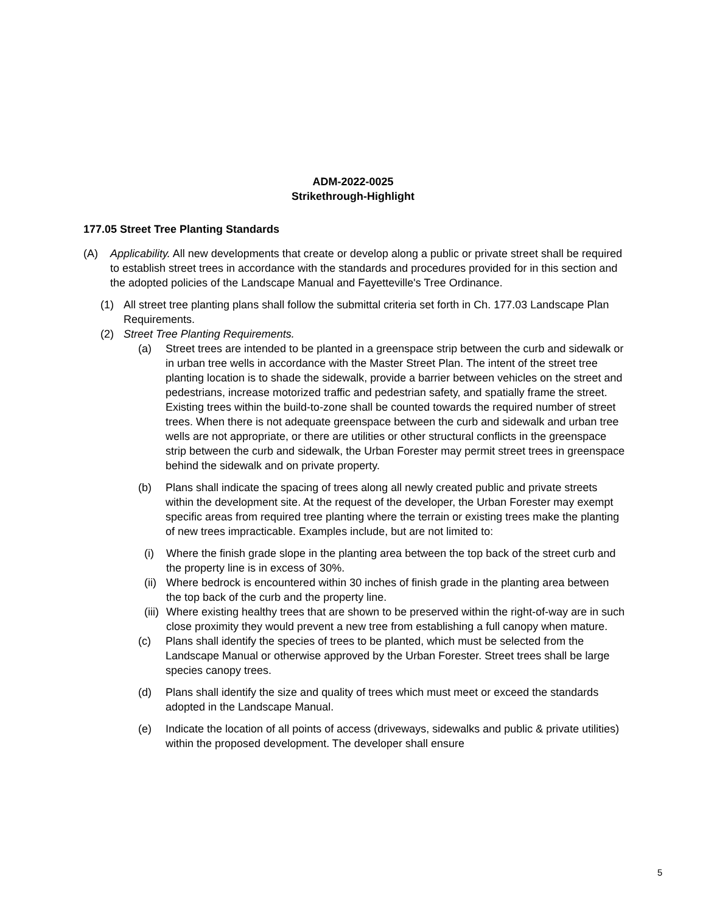ADM-2022-0025
Strikethrough-Highlight
177.05 Street Tree Planting Standards
(A) Applicability. All new developments that create or develop along a public or private street shall be required to establish street trees in accordance with the standards and procedures provided for in this section and the adopted policies of the Landscape Manual and Fayetteville's Tree Ordinance.
(1) All street tree planting plans shall follow the submittal criteria set forth in Ch. 177.03 Landscape Plan Requirements.
(2) Street Tree Planting Requirements.
(a) Street trees are intended to be planted in a greenspace strip between the curb and sidewalk or in urban tree wells in accordance with the Master Street Plan. The intent of the street tree planting location is to shade the sidewalk, provide a barrier between vehicles on the street and pedestrians, increase motorized traffic and pedestrian safety, and spatially frame the street. Existing trees within the build-to-zone shall be counted towards the required number of street trees. When there is not adequate greenspace between the curb and sidewalk and urban tree wells are not appropriate, or there are utilities or other structural conflicts in the greenspace strip between the curb and sidewalk, the Urban Forester may permit street trees in greenspace behind the sidewalk and on private property.
(b) Plans shall indicate the spacing of trees along all newly created public and private streets within the development site. At the request of the developer, the Urban Forester may exempt specific areas from required tree planting where the terrain or existing trees make the planting of new trees impracticable. Examples include, but are not limited to:
(i) Where the finish grade slope in the planting area between the top back of the street curb and the property line is in excess of 30%.
(ii)
Where bedrock is encountered within 30 inches of finish grade in the planting area between the top back of the curb and the property line.
(iii)
Where existing healthy trees that are shown to be preserved within the right-of-way are in such close proximity they would prevent a new tree from establishing a full canopy when mature.
(c) Plans shall identify the species of trees to be planted, which must be selected from the Landscape Manual or otherwise approved by the Urban Forester. Street trees shall be large species canopy trees.
(d) Plans shall identify the size and quality of trees which must meet or exceed the standards adopted in the Landscape Manual.
(e) Indicate the location of all points of access (driveways, sidewalks and public & private utilities) within the proposed development. The developer shall ensure
5